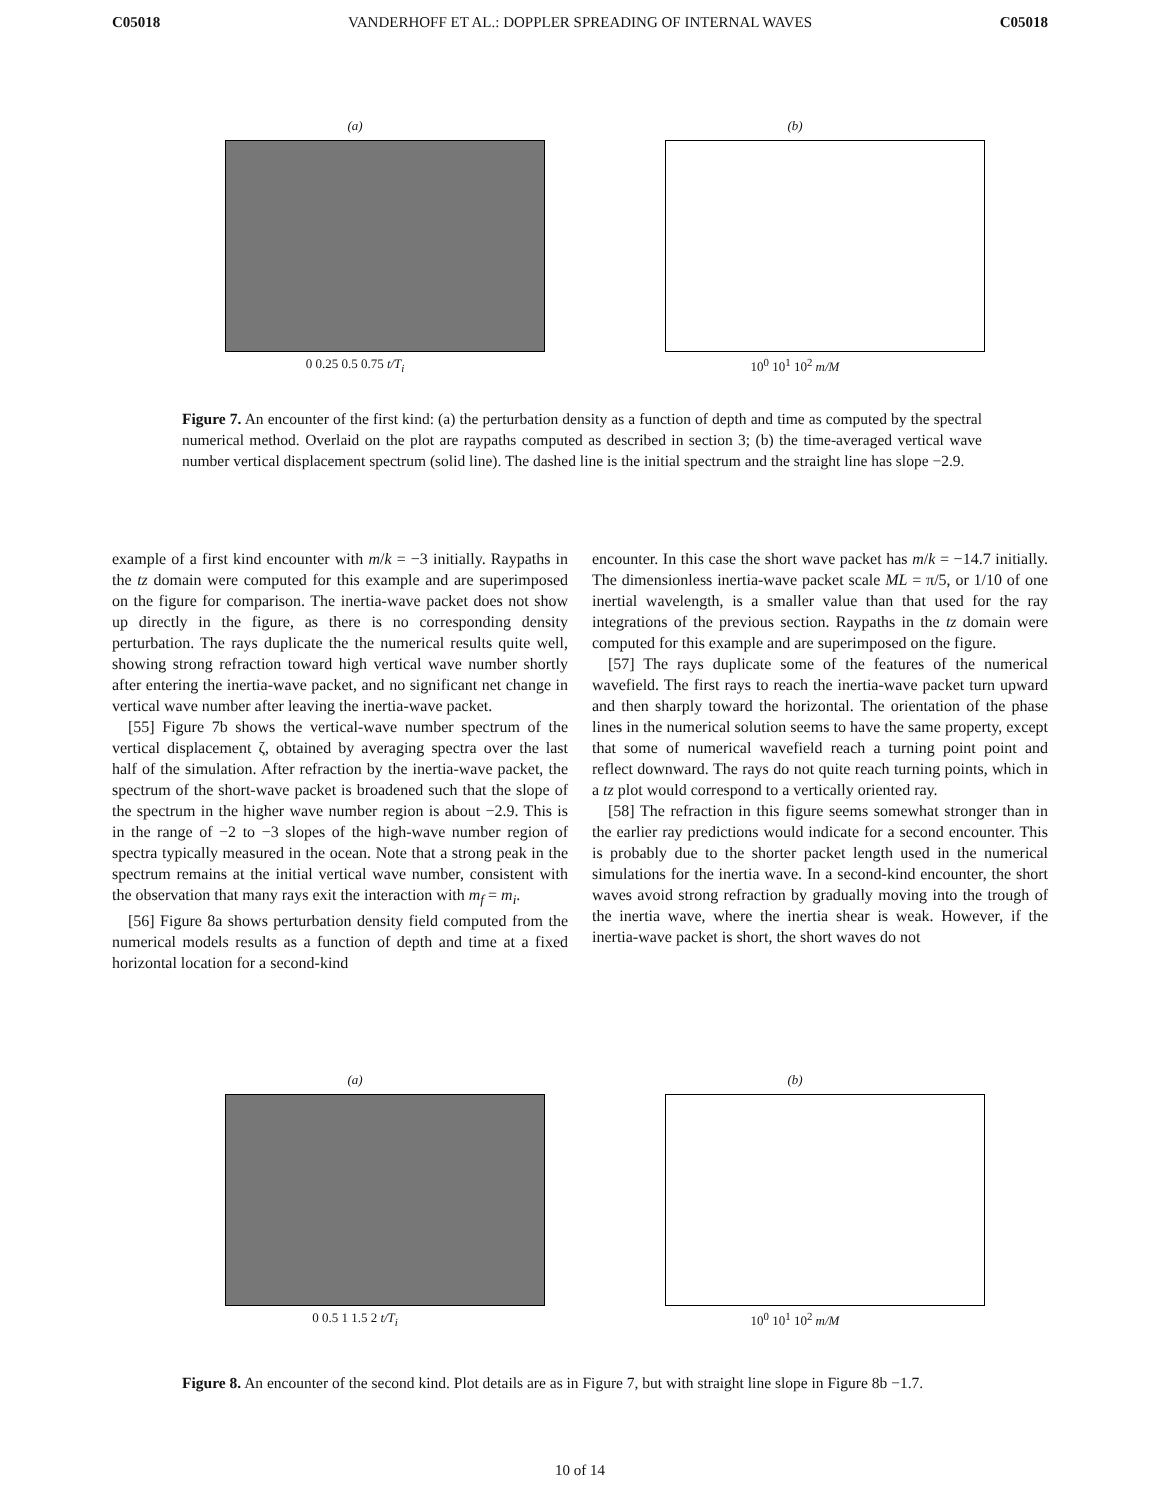C05018 VANDERHOFF ET AL.: DOPPLER SPREADING OF INTERNAL WAVES C05018
(a)
0 0.25 0.5 0.75 t/T<sub>i</sub>
(b)
10<sup>0</sup> 10<sup>1</sup> 10<sup>2</sup> m/M
Figure 7. An encounter of the first kind: (a) the perturbation density as a function of depth and time as computed by the spectral numerical method. Overlaid on the plot are raypaths computed as described in section 3; (b) the time-averaged vertical wave number vertical displacement spectrum (solid line). The dashed line is the initial spectrum and the straight line has slope −2.9.
example of a first kind encounter with m/k = −3 initially. Raypaths in the tz domain were computed for this example and are superimposed on the figure for comparison. The inertia-wave packet does not show up directly in the figure, as there is no corresponding density perturbation. The rays duplicate the the numerical results quite well, showing strong refraction toward high vertical wave number shortly after entering the inertia-wave packet, and no significant net change in vertical wave number after leaving the inertia-wave packet.
[55] Figure 7b shows the vertical-wave number spectrum of the vertical displacement ζ, obtained by averaging spectra over the last half of the simulation. After refraction by the inertia-wave packet, the spectrum of the short-wave packet is broadened such that the slope of the spectrum in the higher wave number region is about −2.9. This is in the range of −2 to −3 slopes of the high-wave number region of spectra typically measured in the ocean. Note that a strong peak in the spectrum remains at the initial vertical wave number, consistent with the observation that many rays exit the interaction with m<sub>f</sub> = m<sub>i</sub>.
[56] Figure 8a shows perturbation density field computed from the numerical models results as a function of depth and time at a fixed horizontal location for a second-kind
encounter. In this case the short wave packet has m/k = −14.7 initially. The dimensionless inertia-wave packet scale ML = π/5, or 1/10 of one inertial wavelength, is a smaller value than that used for the ray integrations of the previous section. Raypaths in the tz domain were computed for this example and are superimposed on the figure.
[57] The rays duplicate some of the features of the numerical wavefield. The first rays to reach the inertia-wave packet turn upward and then sharply toward the horizontal. The orientation of the phase lines in the numerical solution seems to have the same property, except that some of numerical wavefield reach a turning point point and reflect downward. The rays do not quite reach turning points, which in a tz plot would correspond to a vertically oriented ray.
[58] The refraction in this figure seems somewhat stronger than in the earlier ray predictions would indicate for a second encounter. This is probably due to the shorter packet length used in the numerical simulations for the inertia wave. In a second-kind encounter, the short waves avoid strong refraction by gradually moving into the trough of the inertia wave, where the inertia shear is weak. However, if the inertia-wave packet is short, the short waves do not
(a)
0 0.5 1 1.5 2 t/T<sub>i</sub>
(b)
10<sup>0</sup> 10<sup>1</sup> 10<sup>2</sup> m/M
Figure 8. An encounter of the second kind. Plot details are as in Figure 7, but with straight line slope in Figure 8b −1.7.
10 of 14